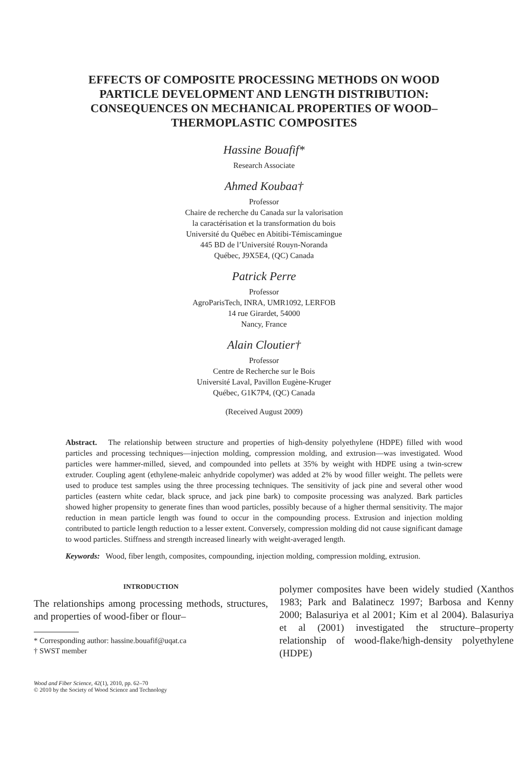EFFECTS OF COMPOSITE PROCESSING METHODS ON WOOD PARTICLE DEVELOPMENT AND LENGTH DISTRIBUTION: CONSEQUENCES ON MECHANICAL PROPERTIES OF WOOD–THERMOPLASTIC COMPOSITES
Hassine Bouafif*
Research Associate
Ahmed Koubaa†
Professor
Chaire de recherche du Canada sur la valorisation
la caractérisation et la transformation du bois
Université du Québec en Abitibi-Témiscamingue
445 BD de l’Université Rouyn-Noranda
Québec, J9X5E4, (QC) Canada
Patrick Perre
Professor
AgroParisTech, INRA, UMR1092, LERFOB
14 rue Girardet, 54000
Nancy, France
Alain Cloutier†
Professor
Centre de Recherche sur le Bois
Université Laval, Pavillon Eugène-Kruger
Québec, G1K7P4, (QC) Canada
(Received August 2009)
Abstract. The relationship between structure and properties of high-density polyethylene (HDPE) filled with wood particles and processing techniques—injection molding, compression molding, and extrusion—was investigated. Wood particles were hammer-milled, sieved, and compounded into pellets at 35% by weight with HDPE using a twin-screw extruder. Coupling agent (ethylene-maleic anhydride copolymer) was added at 2% by wood filler weight. The pellets were used to produce test samples using the three processing techniques. The sensitivity of jack pine and several other wood particles (eastern white cedar, black spruce, and jack pine bark) to composite processing was analyzed. Bark particles showed higher propensity to generate fines than wood particles, possibly because of a higher thermal sensitivity. The major reduction in mean particle length was found to occur in the compounding process. Extrusion and injection molding contributed to particle length reduction to a lesser extent. Conversely, compression molding did not cause significant damage to wood particles. Stiffness and strength increased linearly with weight-averaged length.
Keywords: Wood, fiber length, composites, compounding, injection molding, compression molding, extrusion.
INTRODUCTION
The relationships among processing methods, structures, and properties of wood-fiber or flour–
* Corresponding author: hassine.bouafif@uqat.ca
† SWST member
polymer composites have been widely studied (Xanthos 1983; Park and Balatinecz 1997; Barbosa and Kenny 2000; Balasuriya et al 2001; Kim et al 2004). Balasuriya et al (2001) investigated the structure–property relationship of wood-flake/high-density polyethylene (HDPE)
Wood and Fiber Science, 42(1), 2010, pp. 62–70
© 2010 by the Society of Wood Science and Technology